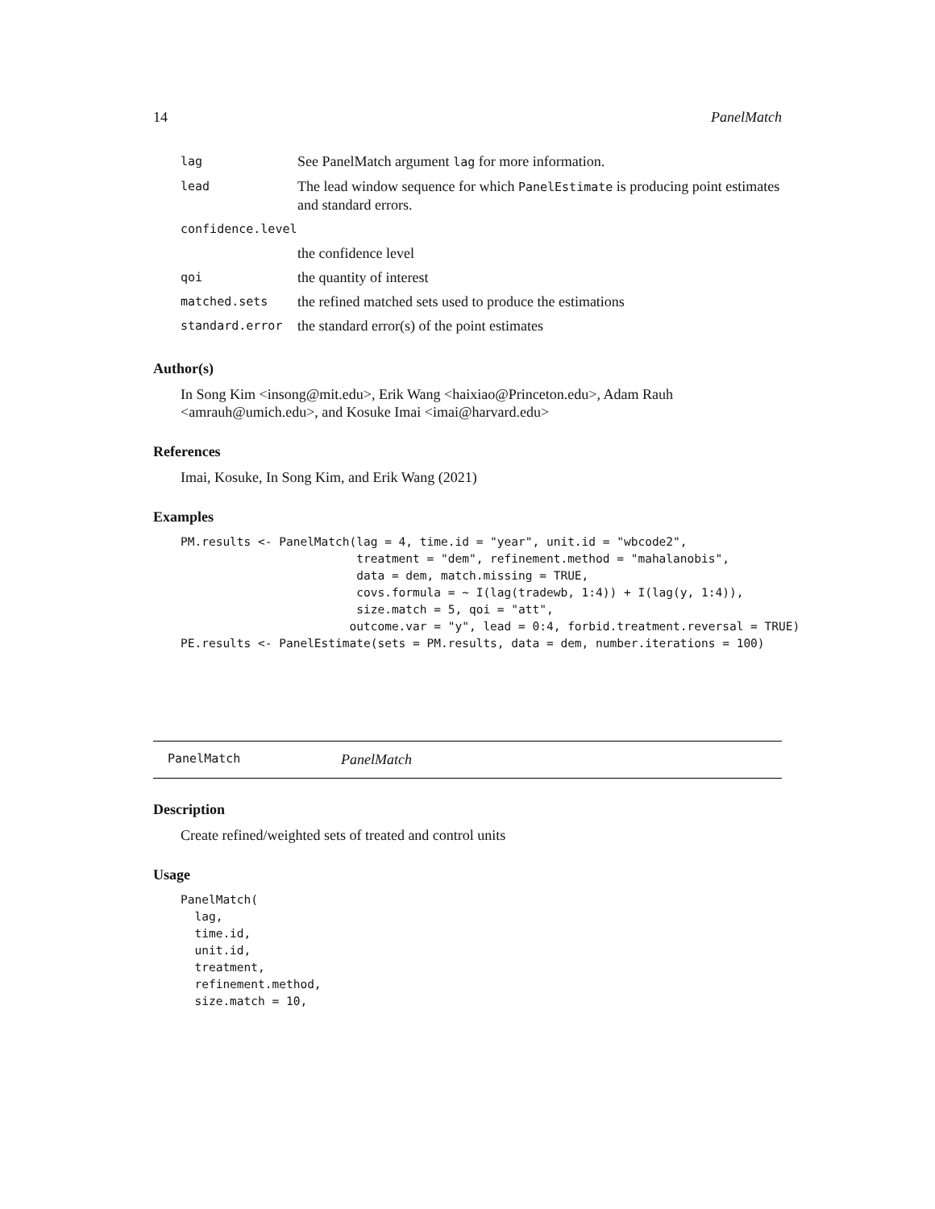14 PanelMatch
| lag | See PanelMatch argument lag for more information. |
| lead | The lead window sequence for which PanelEstimate is producing point estimates and standard errors. |
| confidence.level | |
| | the confidence level |
| qoi | the quantity of interest |
| matched.sets | the refined matched sets used to produce the estimations |
| standard.error | the standard error(s) of the point estimates |
Author(s)
In Song Kim <insong@mit.edu>, Erik Wang <haixiao@Princeton.edu>, Adam Rauh <amrauh@umich.edu>, and Kosuke Imai <imai@harvard.edu>
References
Imai, Kosuke, In Song Kim, and Erik Wang (2021)
Examples
PM.results <- PanelMatch(lag = 4, time.id = "year", unit.id = "wbcode2",
                         treatment = "dem", refinement.method = "mahalanobis",
                         data = dem, match.missing = TRUE,
                         covs.formula = ~ I(lag(tradewb, 1:4)) + I(lag(y, 1:4)),
                         size.match = 5, qoi = "att",
                        outcome.var = "y", lead = 0:4, forbid.treatment.reversal = TRUE)
PE.results <- PanelEstimate(sets = PM.results, data = dem, number.iterations = 100)
PanelMatch PanelMatch
Description
Create refined/weighted sets of treated and control units
Usage
PanelMatch(
  lag,
  time.id,
  unit.id,
  treatment,
  refinement.method,
  size.match = 10,